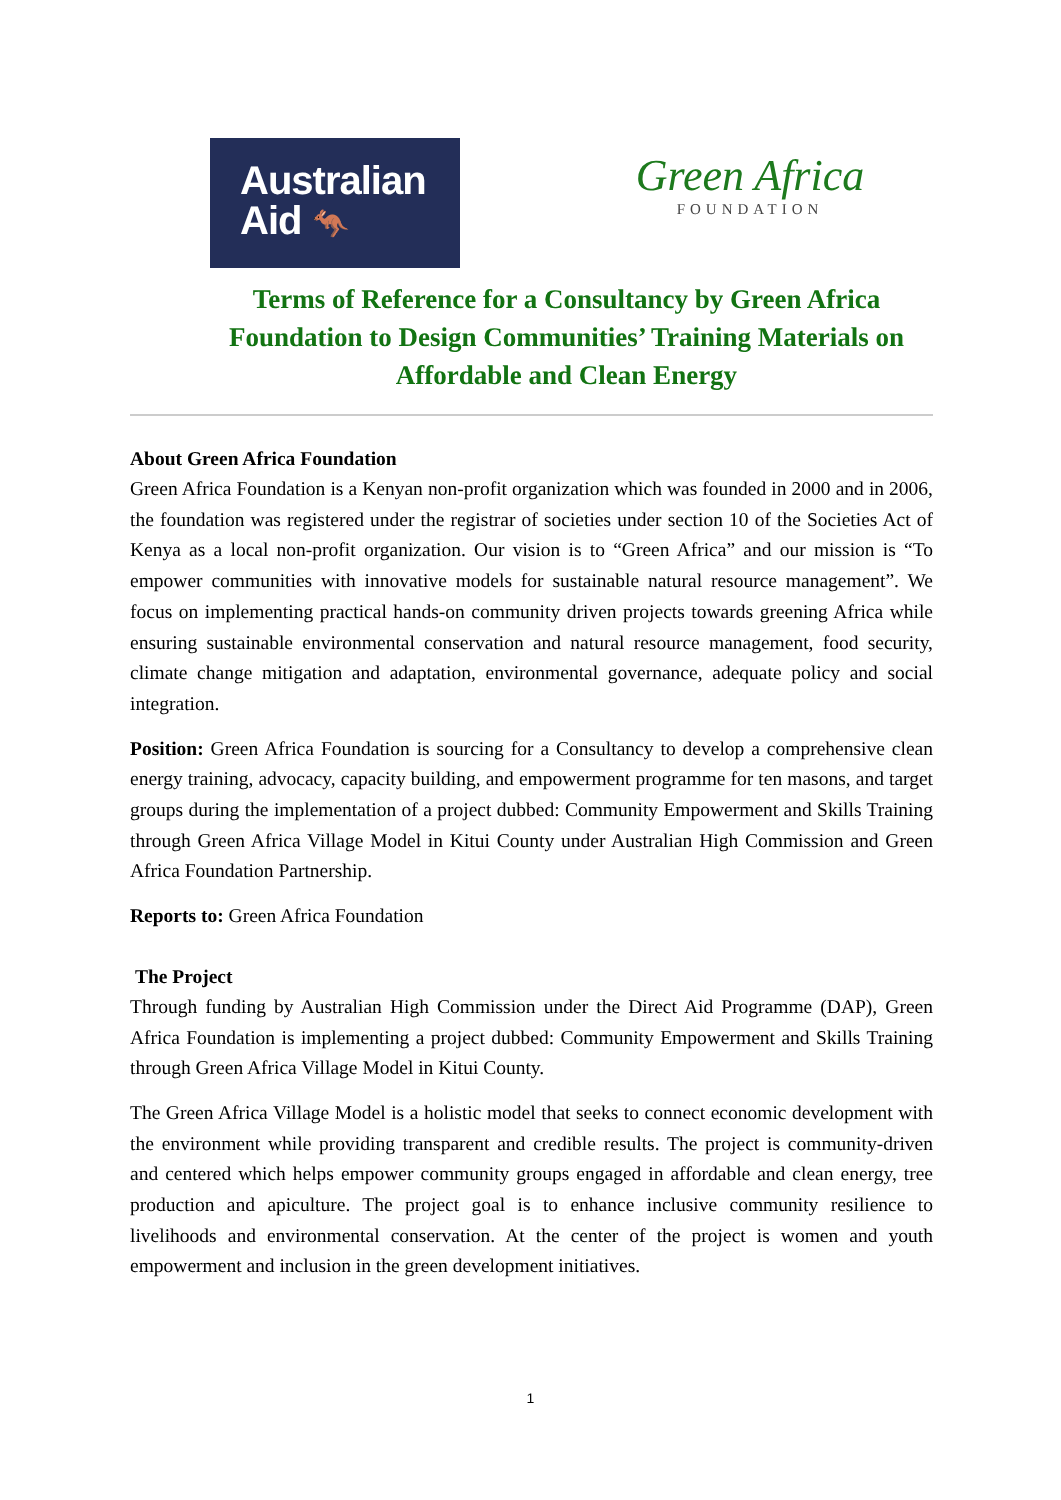Australian
Aid 🦘
Green Africa
FOUNDATION
Terms of Reference for a Consultancy by Green Africa Foundation to Design Communities’ Training Materials on Affordable and Clean Energy
About Green Africa Foundation
Green Africa Foundation is a Kenyan non-profit organization which was founded in 2000 and in 2006, the foundation was registered under the registrar of societies under section 10 of the Societies Act of Kenya as a local non-profit organization. Our vision is to “Green Africa” and our mission is “To empower communities with innovative models for sustainable natural resource management”. We focus on implementing practical hands-on community driven projects towards greening Africa while ensuring sustainable environmental conservation and natural resource management, food security, climate change mitigation and adaptation, environmental governance, adequate policy and social integration.
Position: Green Africa Foundation is sourcing for a Consultancy to develop a comprehensive clean energy training, advocacy, capacity building, and empowerment programme for ten masons, and target groups during the implementation of a project dubbed: Community Empowerment and Skills Training through Green Africa Village Model in Kitui County under Australian High Commission and Green Africa Foundation Partnership.
Reports to: Green Africa Foundation
The Project
Through funding by Australian High Commission under the Direct Aid Programme (DAP), Green Africa Foundation is implementing a project dubbed: Community Empowerment and Skills Training through Green Africa Village Model in Kitui County.
The Green Africa Village Model is a holistic model that seeks to connect economic development with the environment while providing transparent and credible results. The project is community-driven and centered which helps empower community groups engaged in affordable and clean energy, tree production and apiculture. The project goal is to enhance inclusive community resilience to livelihoods and environmental conservation. At the center of the project is women and youth empowerment and inclusion in the green development initiatives.
1